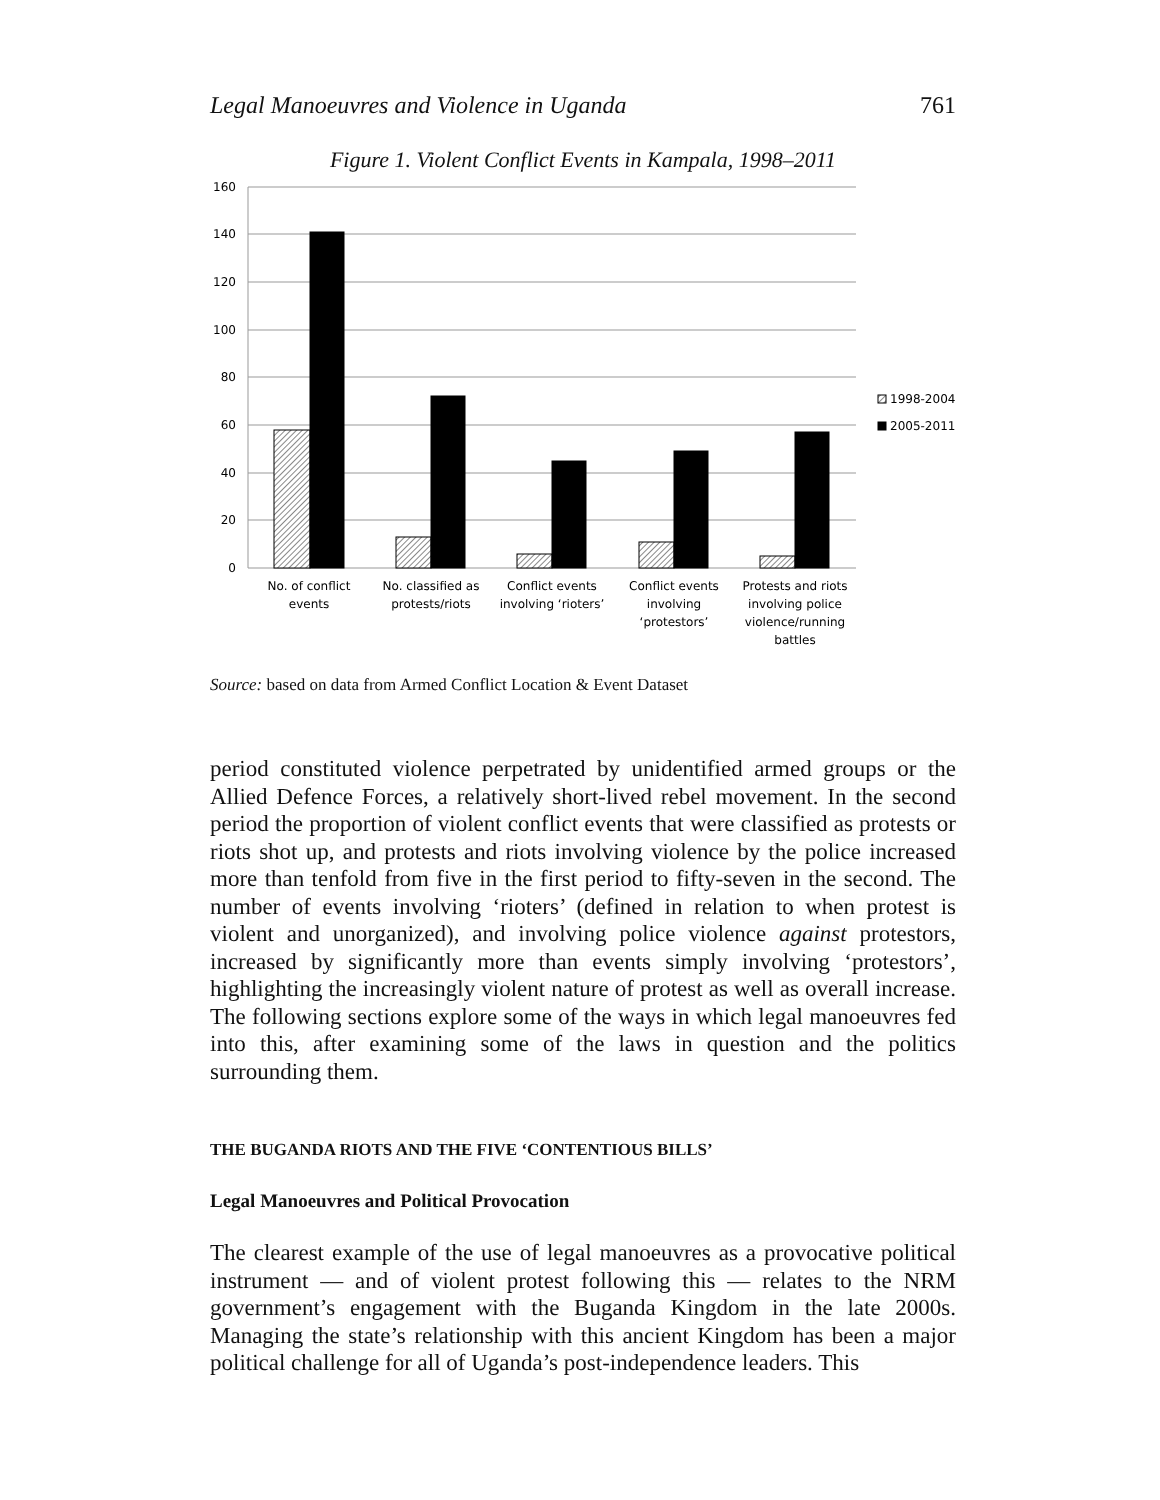Legal Manoeuvres and Violence in Uganda 761
Figure 1. Violent Conflict Events in Kampala, 1998–2011
160
140
120
100
80
60
40
20
0
1998-2004
2005-2011
No. of conflict
events
No. classified as
protests/riots
Conflict events
involving ‘rioters’
Conflict events
involving
‘protestors’
Protests and riots
involving police
violence/running
battles
Source: based on data from Armed Conflict Location & Event Dataset
period constituted violence perpetrated by unidentified armed groups or the Allied Defence Forces, a relatively short-lived rebel movement. In the second period the proportion of violent conflict events that were classified as protests or riots shot up, and protests and riots involving violence by the police increased more than tenfold from five in the first period to fifty-seven in the second. The number of events involving ‘rioters’ (defined in relation to when protest is violent and unorganized), and involving police violence against protestors, increased by significantly more than events simply involving ‘protestors’, highlighting the increasingly violent nature of protest as well as overall increase. The following sections explore some of the ways in which legal manoeuvres fed into this, after examining some of the laws in question and the politics surrounding them.
THE BUGANDA RIOTS AND THE FIVE ‘CONTENTIOUS BILLS’
Legal Manoeuvres and Political Provocation
The clearest example of the use of legal manoeuvres as a provocative political instrument — and of violent protest following this — relates to the NRM government’s engagement with the Buganda Kingdom in the late 2000s. Managing the state’s relationship with this ancient Kingdom has been a major political challenge for all of Uganda’s post-independence leaders. This